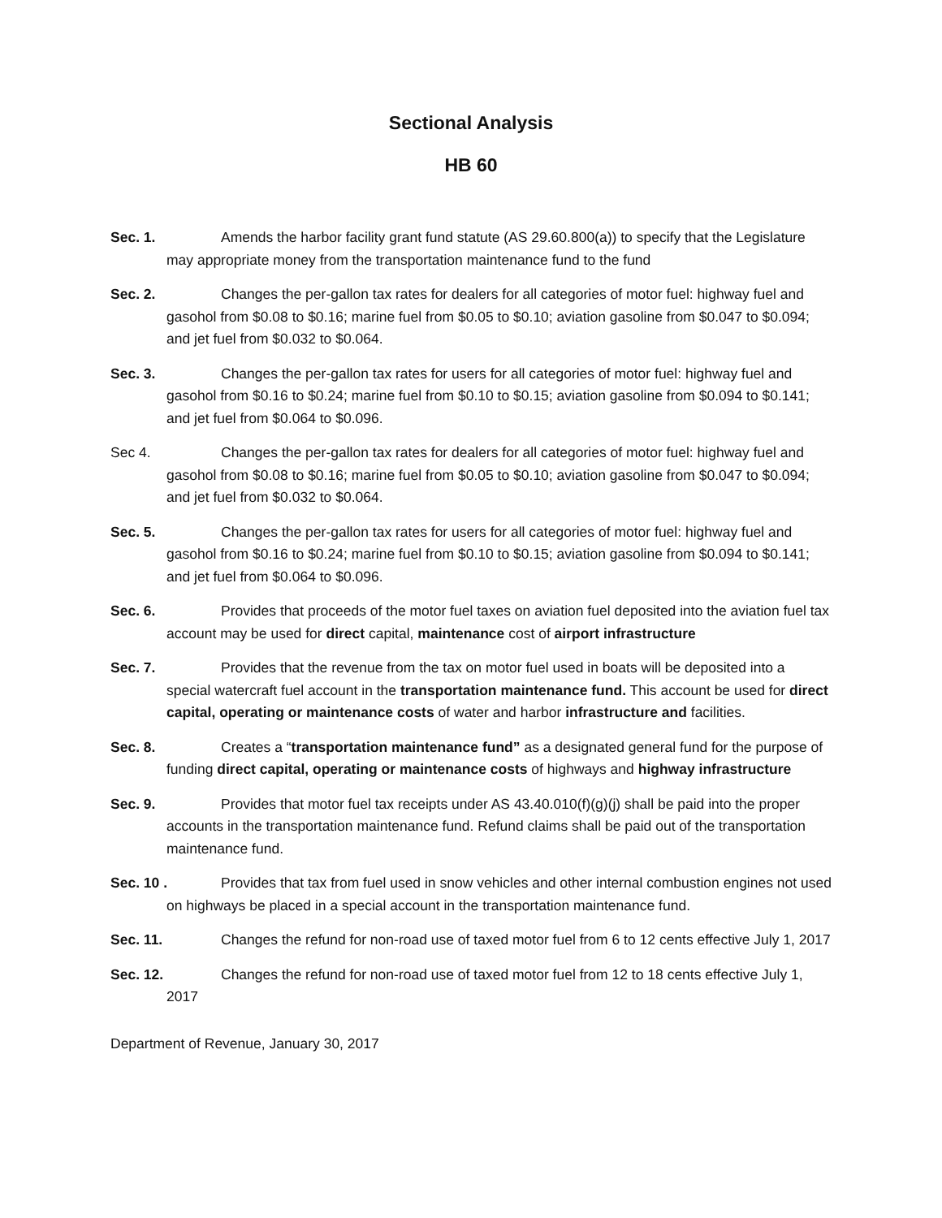Sectional Analysis
HB 60
Sec. 1. Amends the harbor facility grant fund statute (AS 29.60.800(a)) to specify that the Legislature may appropriate money from the transportation maintenance fund to the fund
Sec. 2. Changes the per-gallon tax rates for dealers for all categories of motor fuel: highway fuel and gasohol from $0.08 to $0.16; marine fuel from $0.05 to $0.10; aviation gasoline from $0.047 to $0.094; and jet fuel from $0.032 to $0.064.
Sec. 3. Changes the per-gallon tax rates for users for all categories of motor fuel: highway fuel and gasohol from $0.16 to $0.24; marine fuel from $0.10 to $0.15; aviation gasoline from $0.094 to $0.141; and jet fuel from $0.064 to $0.096.
Sec 4. Changes the per-gallon tax rates for dealers for all categories of motor fuel: highway fuel and gasohol from $0.08 to $0.16; marine fuel from $0.05 to $0.10; aviation gasoline from $0.047 to $0.094; and jet fuel from $0.032 to $0.064.
Sec. 5. Changes the per-gallon tax rates for users for all categories of motor fuel: highway fuel and gasohol from $0.16 to $0.24; marine fuel from $0.10 to $0.15; aviation gasoline from $0.094 to $0.141; and jet fuel from $0.064 to $0.096.
Sec. 6. Provides that proceeds of the motor fuel taxes on aviation fuel deposited into the aviation fuel tax account may be used for direct capital, maintenance cost of airport infrastructure
Sec. 7. Provides that the revenue from the tax on motor fuel used in boats will be deposited into a special watercraft fuel account in the transportation maintenance fund. This account be used for direct capital, operating or maintenance costs of water and harbor infrastructure and facilities.
Sec. 8. Creates a “transportation maintenance fund” as a designated general fund for the purpose of funding direct capital, operating or maintenance costs of highways and highway infrastructure
Sec. 9. Provides that motor fuel tax receipts under AS 43.40.010(f)(g)(j) shall be paid into the proper accounts in the transportation maintenance fund. Refund claims shall be paid out of the transportation maintenance fund.
Sec. 10 . Provides that tax from fuel used in snow vehicles and other internal combustion engines not used on highways be placed in a special account in the transportation maintenance fund.
Sec. 11. Changes the refund for non-road use of taxed motor fuel from 6 to 12 cents effective July 1, 2017
Sec. 12. Changes the refund for non-road use of taxed motor fuel from 12 to 18 cents effective July 1, 2017
Department of Revenue, January 30, 2017